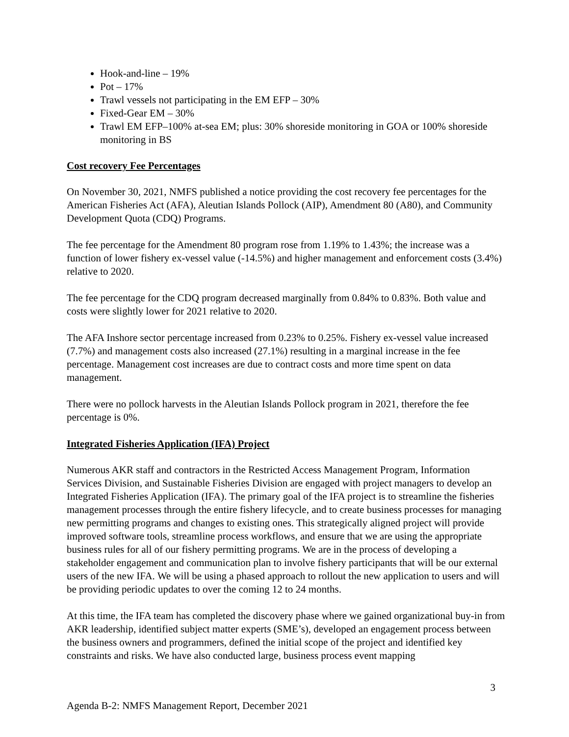Hook-and-line – 19%
Pot – 17%
Trawl vessels not participating in the EM EFP – 30%
Fixed-Gear EM – 30%
Trawl EM EFP–100% at-sea EM; plus: 30% shoreside monitoring in GOA or 100% shoreside monitoring in BS
Cost recovery Fee Percentages
On November 30, 2021, NMFS published a notice providing the cost recovery fee percentages for the American Fisheries Act (AFA), Aleutian Islands Pollock (AIP), Amendment 80 (A80), and Community Development Quota (CDQ) Programs.
The fee percentage for the Amendment 80 program rose from 1.19% to 1.43%; the increase was a function of lower fishery ex-vessel value (-14.5%) and higher management and enforcement costs (3.4%) relative to 2020.
The fee percentage for the CDQ program decreased marginally from 0.84% to 0.83%. Both value and costs were slightly lower for 2021 relative to 2020.
The AFA Inshore sector percentage increased from 0.23% to 0.25%. Fishery ex-vessel value increased (7.7%) and management costs also increased (27.1%) resulting in a marginal increase in the fee percentage. Management cost increases are due to contract costs and more time spent on data management.
There were no pollock harvests in the Aleutian Islands Pollock program in 2021, therefore the fee percentage is 0%.
Integrated Fisheries Application (IFA) Project
Numerous AKR staff and contractors in the Restricted Access Management Program, Information Services Division, and Sustainable Fisheries Division are engaged with project managers to develop an Integrated Fisheries Application (IFA). The primary goal of the IFA project is to streamline the fisheries management processes through the entire fishery lifecycle, and to create business processes for managing new permitting programs and changes to existing ones. This strategically aligned project will provide improved software tools, streamline process workflows, and ensure that we are using the appropriate business rules for all of our fishery permitting programs. We are in the process of developing a stakeholder engagement and communication plan to involve fishery participants that will be our external users of the new IFA. We will be using a phased approach to rollout the new application to users and will be providing periodic updates to over the coming 12 to 24 months.
At this time, the IFA team has completed the discovery phase where we gained organizational buy-in from AKR leadership, identified subject matter experts (SME’s), developed an engagement process between the business owners and programmers, defined the initial scope of the project and identified key constraints and risks. We have also conducted large, business process event mapping
3
Agenda B-2: NMFS Management Report, December 2021